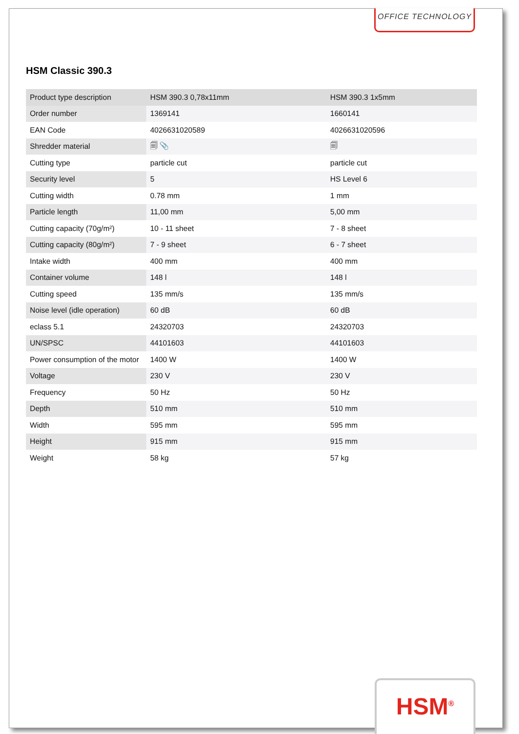OFFICE TECHNOLOGY
HSM Classic 390.3
| Product type description | HSM 390.3 0,78x11mm | HSM 390.3 1x5mm |
| Order number | 1369141 | 1660141 |
| EAN Code | 4026631020589 | 4026631020596 |
| Shredder material | 🗐 📎 | 🗐 |
| Cutting type | particle cut | particle cut |
| Security level | 5 | HS Level 6 |
| Cutting width | 0.78 mm | 1 mm |
| Particle length | 11,00 mm | 5,00 mm |
| Cutting capacity (70g/m²) | 10 - 11 sheet | 7 - 8 sheet |
| Cutting capacity (80g/m²) | 7 - 9 sheet | 6 - 7 sheet |
| Intake width | 400 mm | 400 mm |
| Container volume | 148 l | 148 l |
| Cutting speed | 135 mm/s | 135 mm/s |
| Noise level (idle operation) | 60 dB | 60 dB |
| eclass 5.1 | 24320703 | 24320703 |
| UN/SPSC | 44101603 | 44101603 |
| Power consumption of the motor | 1400 W | 1400 W |
| Voltage | 230 V | 230 V |
| Frequency | 50 Hz | 50 Hz |
| Depth | 510 mm | 510 mm |
| Width | 595 mm | 595 mm |
| Height | 915 mm | 915 mm |
| Weight | 58 kg | 57 kg |
HSM<sup>®</sup>